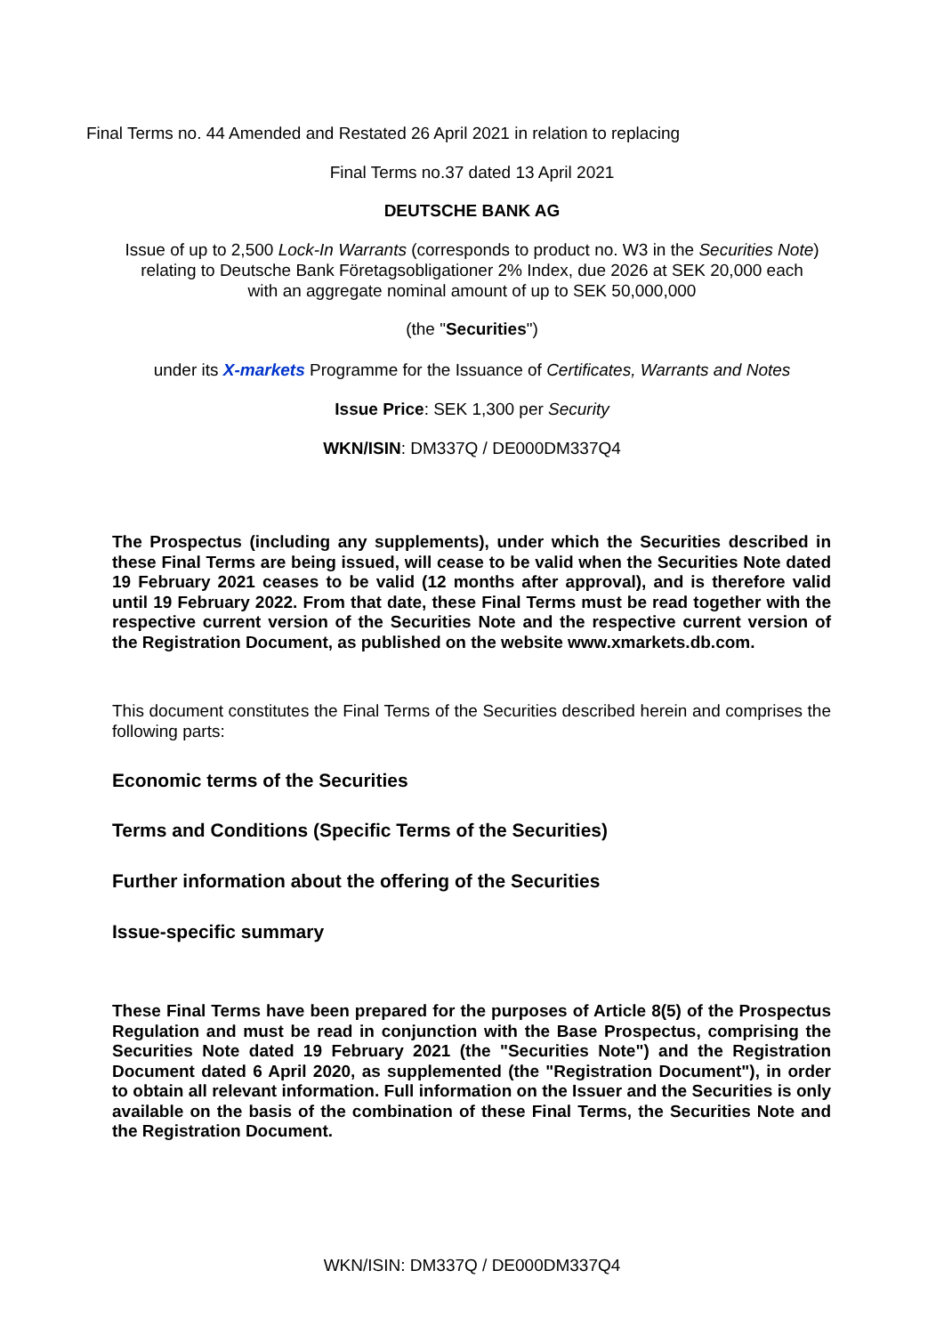Final Terms no. 44 Amended and Restated 26 April 2021 in relation to replacing
Final Terms no.37 dated 13 April 2021
DEUTSCHE BANK AG
Issue of up to 2,500 Lock-In Warrants (corresponds to product no. W3 in the Securities Note)
relating to Deutsche Bank Företagsobligationer 2% Index, due 2026 at SEK 20,000 each
with an aggregate nominal amount of up to SEK 50,000,000
(the "Securities")
under its X-markets Programme for the Issuance of Certificates, Warrants and Notes
Issue Price: SEK 1,300 per Security
WKN/ISIN: DM337Q / DE000DM337Q4
The Prospectus (including any supplements), under which the Securities described in these Final Terms are being issued, will cease to be valid when the Securities Note dated 19 February 2021 ceases to be valid (12 months after approval), and is therefore valid until 19 February 2022. From that date, these Final Terms must be read together with the respective current version of the Securities Note and the respective current version of the Registration Document, as published on the website www.xmarkets.db.com.
This document constitutes the Final Terms of the Securities described herein and comprises the following parts:
Economic terms of the Securities
Terms and Conditions (Specific Terms of the Securities)
Further information about the offering of the Securities
Issue-specific summary
These Final Terms have been prepared for the purposes of Article 8(5) of the Prospectus Regulation and must be read in conjunction with the Base Prospectus, comprising the Securities Note dated 19 February 2021 (the "Securities Note") and the Registration Document dated 6 April 2020, as supplemented (the "Registration Document"), in order to obtain all relevant information. Full information on the Issuer and the Securities is only available on the basis of the combination of these Final Terms, the Securities Note and the Registration Document.
WKN/ISIN: DM337Q / DE000DM337Q4